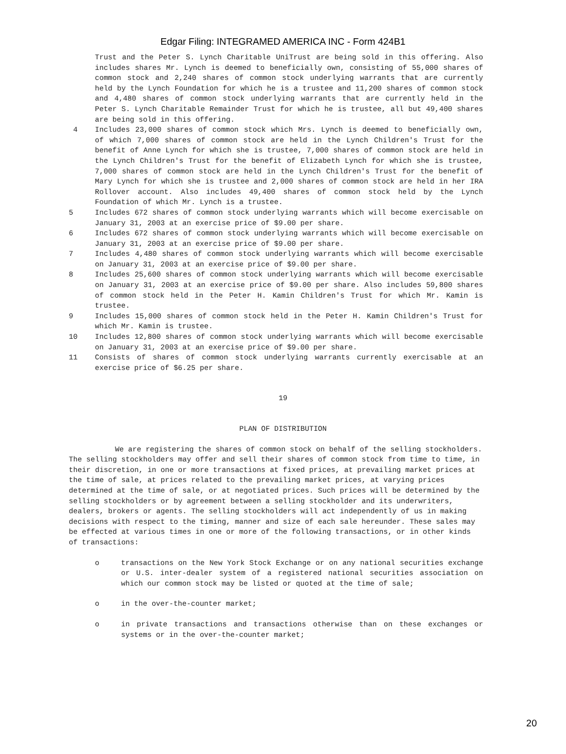Edgar Filing: INTEGRAMED AMERICA INC - Form 424B1
Trust and the Peter S. Lynch Charitable UniTrust are being sold in this offering. Also includes shares Mr. Lynch is deemed to beneficially own, consisting of 55,000 shares of common stock and 2,240 shares of common stock underlying warrants that are currently held by the Lynch Foundation for which he is a trustee and 11,200 shares of common stock and 4,480 shares of common stock underlying warrants that are currently held in the Peter S. Lynch Charitable Remainder Trust for which he is trustee, all but 49,400 shares are being sold in this offering.
4 Includes 23,000 shares of common stock which Mrs. Lynch is deemed to beneficially own, of which 7,000 shares of common stock are held in the Lynch Children's Trust for the benefit of Anne Lynch for which she is trustee, 7,000 shares of common stock are held in the Lynch Children's Trust for the benefit of Elizabeth Lynch for which she is trustee, 7,000 shares of common stock are held in the Lynch Children's Trust for the benefit of Mary Lynch for which she is trustee and 2,000 shares of common stock are held in her IRA Rollover account. Also includes 49,400 shares of common stock held by the Lynch Foundation of which Mr. Lynch is a trustee.
5 Includes 672 shares of common stock underlying warrants which will become exercisable on January 31, 2003 at an exercise price of $9.00 per share.
6 Includes 672 shares of common stock underlying warrants which will become exercisable on January 31, 2003 at an exercise price of $9.00 per share.
7 Includes 4,480 shares of common stock underlying warrants which will become exercisable on January 31, 2003 at an exercise price of $9.00 per share.
8 Includes 25,600 shares of common stock underlying warrants which will become exercisable on January 31, 2003 at an exercise price of $9.00 per share. Also includes 59,800 shares of common stock held in the Peter H. Kamin Children's Trust for which Mr. Kamin is trustee.
9 Includes 15,000 shares of common stock held in the Peter H. Kamin Children's Trust for which Mr. Kamin is trustee.
10 Includes 12,800 shares of common stock underlying warrants which will become exercisable on January 31, 2003 at an exercise price of $9.00 per share.
11 Consists of shares of common stock underlying warrants currently exercisable at an exercise price of $6.25 per share.
19
PLAN OF DISTRIBUTION
We are registering the shares of common stock on behalf of the selling stockholders. The selling stockholders may offer and sell their shares of common stock from time to time, in their discretion, in one or more transactions at fixed prices, at prevailing market prices at the time of sale, at prices related to the prevailing market prices, at varying prices determined at the time of sale, or at negotiated prices. Such prices will be determined by the selling stockholders or by agreement between a selling stockholder and its underwriters, dealers, brokers or agents. The selling stockholders will act independently of us in making decisions with respect to the timing, manner and size of each sale hereunder. These sales may be effected at various times in one or more of the following transactions, or in other kinds of transactions:
o transactions on the New York Stock Exchange or on any national securities exchange or U.S. inter-dealer system of a registered national securities association on which our common stock may be listed or quoted at the time of sale;
o in the over-the-counter market;
o in private transactions and transactions otherwise than on these exchanges or systems or in the over-the-counter market;
20